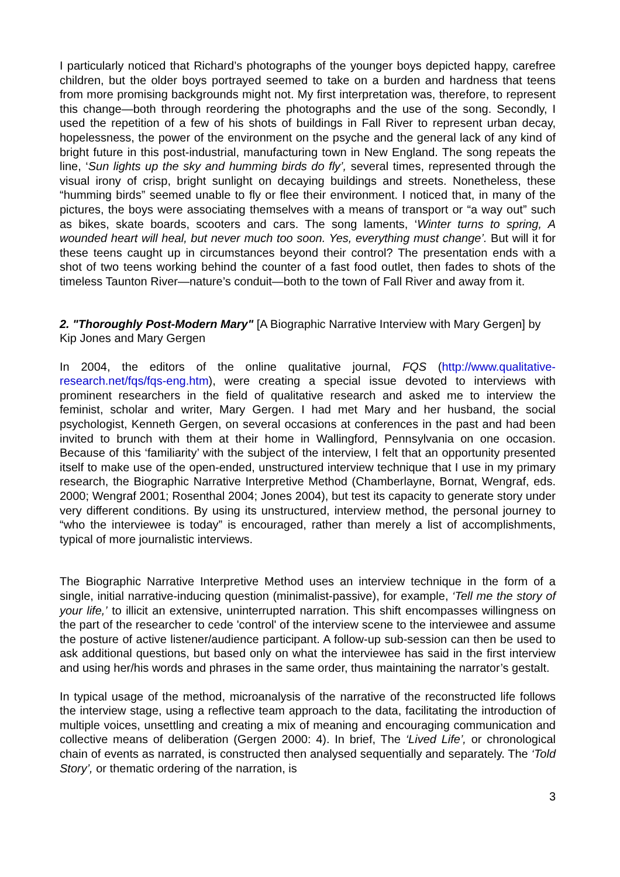I particularly noticed that Richard’s photographs of the younger boys depicted happy, carefree children, but the older boys portrayed seemed to take on a burden and hardness that teens from more promising backgrounds might not. My first interpretation was, therefore, to represent this change—both through reordering the photographs and the use of the song. Secondly, I used the repetition of a few of his shots of buildings in Fall River to represent urban decay, hopelessness, the power of the environment on the psyche and the general lack of any kind of bright future in this post-industrial, manufacturing town in New England. The song repeats the line, ‘Sun lights up the sky and humming birds do fly’, several times, represented through the visual irony of crisp, bright sunlight on decaying buildings and streets. Nonetheless, these “humming birds” seemed unable to fly or flee their environment. I noticed that, in many of the pictures, the boys were associating themselves with a means of transport or “a way out” such as bikes, skate boards, scooters and cars. The song laments, ‘Winter turns to spring, A wounded heart will heal, but never much too soon. Yes, everything must change’. But will it for these teens caught up in circumstances beyond their control? The presentation ends with a shot of two teens working behind the counter of a fast food outlet, then fades to shots of the timeless Taunton River—nature’s conduit—both to the town of Fall River and away from it.
2. "Thoroughly Post-Modern Mary" [A Biographic Narrative Interview with Mary Gergen] by Kip Jones and Mary Gergen
In 2004, the editors of the online qualitative journal, FQS (http://www.qualitative-research.net/fqs/fqs-eng.htm), were creating a special issue devoted to interviews with prominent researchers in the field of qualitative research and asked me to interview the feminist, scholar and writer, Mary Gergen. I had met Mary and her husband, the social psychologist, Kenneth Gergen, on several occasions at conferences in the past and had been invited to brunch with them at their home in Wallingford, Pennsylvania on one occasion. Because of this ‘familiarity’ with the subject of the interview, I felt that an opportunity presented itself to make use of the open-ended, unstructured interview technique that I use in my primary research, the Biographic Narrative Interpretive Method (Chamberlayne, Bornat, Wengraf, eds. 2000; Wengraf 2001; Rosenthal 2004; Jones 2004), but test its capacity to generate story under very different conditions. By using its unstructured, interview method, the personal journey to “who the interviewee is today” is encouraged, rather than merely a list of accomplishments, typical of more journalistic interviews.
The Biographic Narrative Interpretive Method uses an interview technique in the form of a single, initial narrative-inducing question (minimalist-passive), for example, ‘Tell me the story of your life,’ to illicit an extensive, uninterrupted narration. This shift encompasses willingness on the part of the researcher to cede 'control' of the interview scene to the interviewee and assume the posture of active listener/audience participant. A follow-up sub-session can then be used to ask additional questions, but based only on what the interviewee has said in the first interview and using her/his words and phrases in the same order, thus maintaining the narrator’s gestalt.
In typical usage of the method, microanalysis of the narrative of the reconstructed life follows the interview stage, using a reflective team approach to the data, facilitating the introduction of multiple voices, unsettling and creating a mix of meaning and encouraging communication and collective means of deliberation (Gergen 2000: 4). In brief, The ‘Lived Life’, or chronological chain of events as narrated, is constructed then analysed sequentially and separately. The ‘Told Story’, or thematic ordering of the narration, is
3